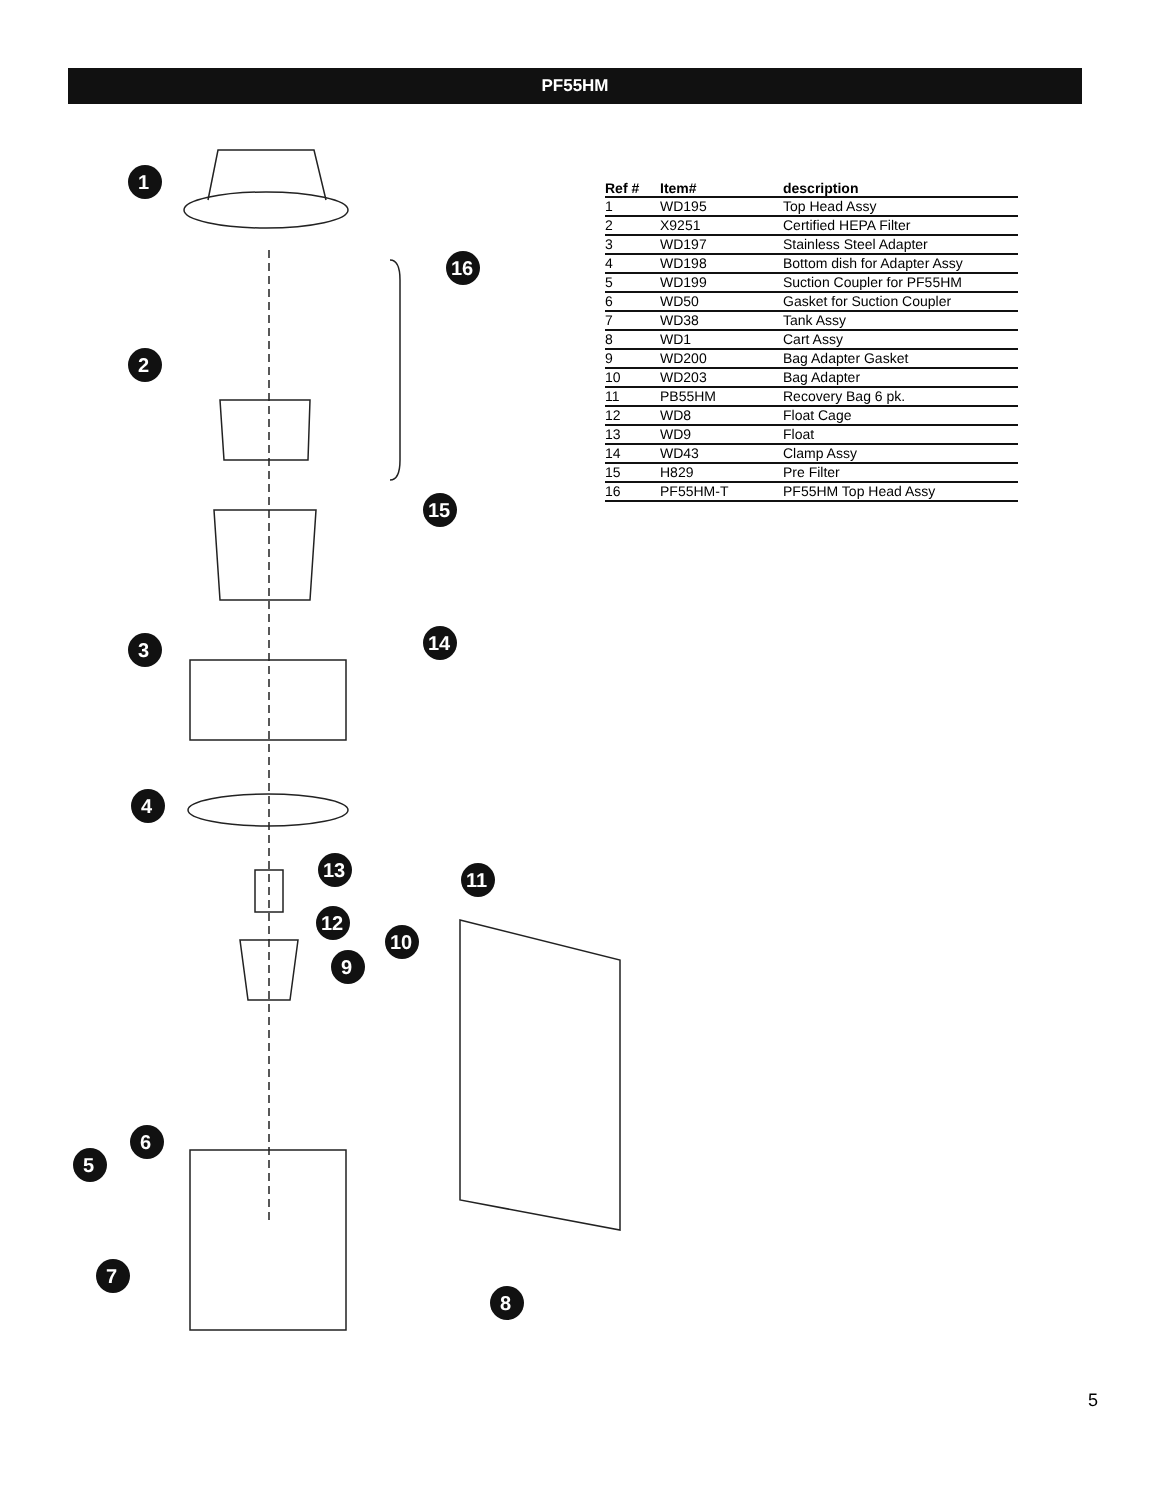PF55HM
1
2
3
4
5
6
7
8
9
10
11
12
13
14
15
16
| Ref # | Item# | description |
| --- | --- | --- |
| 1 | WD195 | Top Head Assy |
| 2 | X9251 | Certified HEPA Filter |
| 3 | WD197 | Stainless Steel Adapter |
| 4 | WD198 | Bottom dish for Adapter Assy |
| 5 | WD199 | Suction Coupler for PF55HM |
| 6 | WD50 | Gasket for Suction Coupler |
| 7 | WD38 | Tank Assy |
| 8 | WD1 | Cart Assy |
| 9 | WD200 | Bag Adapter Gasket |
| 10 | WD203 | Bag Adapter |
| 11 | PB55HM | Recovery Bag 6 pk. |
| 12 | WD8 | Float Cage |
| 13 | WD9 | Float |
| 14 | WD43 | Clamp Assy |
| 15 | H829 | Pre Filter |
| 16 | PF55HM-T | PF55HM Top Head Assy |
5